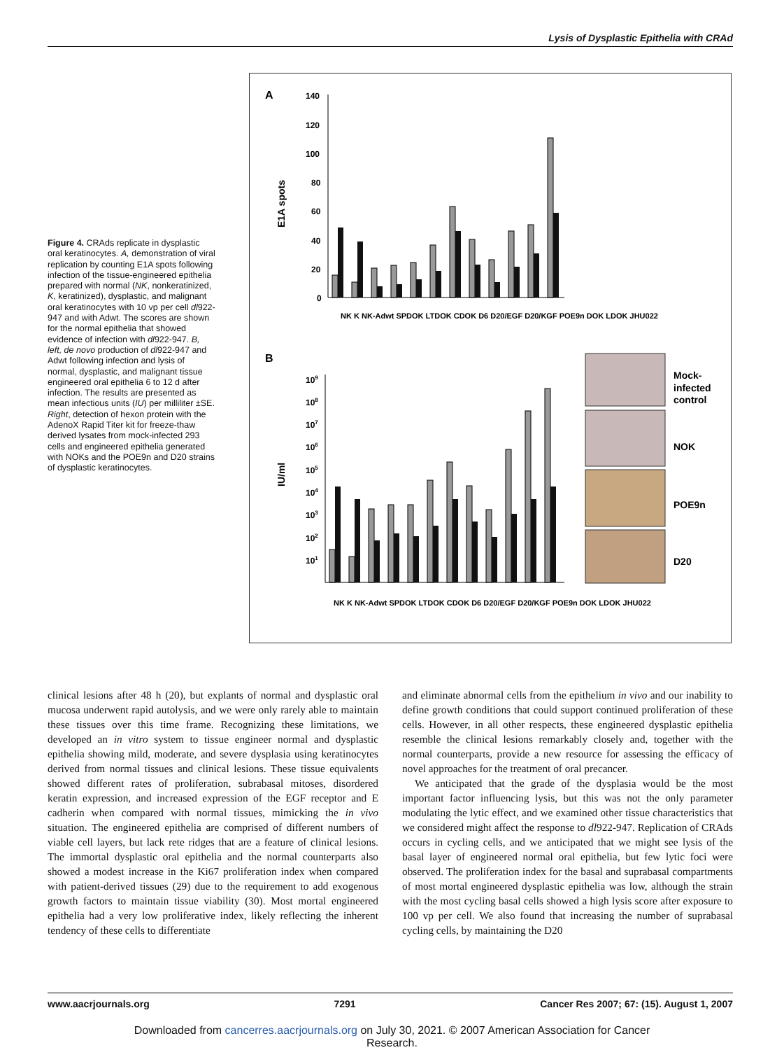Lysis of Dysplastic Epithelia with CRAd
Figure 4. CRAds replicate in dysplastic oral keratinocytes. A, demonstration of viral replication by counting E1A spots following infection of the tissue-engineered epithelia prepared with normal (NK, nonkeratinized, K, keratinized), dysplastic, and malignant oral keratinocytes with 10 vp per cell dl922-947 and with Adwt. The scores are shown for the normal epithelia that showed evidence of infection with dl922-947. B, left, de novo production of dl922-947 and Adwt following infection and lysis of normal, dysplastic, and malignant tissue engineered oral epithelia 6 to 12 d after infection. The results are presented as mean infectious units (IU) per milliliter ±SE. Right, detection of hexon protein with the AdenoX Rapid Titer kit for freeze-thaw derived lysates from mock-infected 293 cells and engineered epithelia generated with NOKs and the POE9n and D20 strains of dysplastic keratinocytes.
A
E1A spots
140
120
100
80
60
40
20
0
B
IU/ml
109
108
107
106
105
104
103
102
101
Mock-
infected
control
NOK
POE9n
D20
NK K NK-Adwt SPDOK LTDOK CDOK D6 D20/EGF D20/KGF POE9n DOK LDOK JHU022
NK K NK-Adwt SPDOK LTDOK CDOK D6 D20/EGF D20/KGF POE9n DOK LDOK JHU022
clinical lesions after 48 h (20), but explants of normal and dysplastic oral mucosa underwent rapid autolysis, and we were only rarely able to maintain these tissues over this time frame. Recognizing these limitations, we developed an in vitro system to tissue engineer normal and dysplastic epithelia showing mild, moderate, and severe dysplasia using keratinocytes derived from normal tissues and clinical lesions. These tissue equivalents showed different rates of proliferation, subrabasal mitoses, disordered keratin expression, and increased expression of the EGF receptor and E cadherin when compared with normal tissues, mimicking the in vivo situation. The engineered epithelia are comprised of different numbers of viable cell layers, but lack rete ridges that are a feature of clinical lesions. The immortal dysplastic oral epithelia and the normal counterparts also showed a modest increase in the Ki67 proliferation index when compared with patient-derived tissues (29) due to the requirement to add exogenous growth factors to maintain tissue viability (30). Most mortal engineered epithelia had a very low proliferative index, likely reflecting the inherent tendency of these cells to differentiate
and eliminate abnormal cells from the epithelium in vivo and our inability to define growth conditions that could support continued proliferation of these cells. However, in all other respects, these engineered dysplastic epithelia resemble the clinical lesions remarkably closely and, together with the normal counterparts, provide a new resource for assessing the efficacy of novel approaches for the treatment of oral precancer.
We anticipated that the grade of the dysplasia would be the most important factor influencing lysis, but this was not the only parameter modulating the lytic effect, and we examined other tissue characteristics that we considered might affect the response to dl922-947. Replication of CRAds occurs in cycling cells, and we anticipated that we might see lysis of the basal layer of engineered normal oral epithelia, but few lytic foci were observed. The proliferation index for the basal and suprabasal compartments of most mortal engineered dysplastic epithelia was low, although the strain with the most cycling basal cells showed a high lysis score after exposure to 100 vp per cell. We also found that increasing the number of suprabasal cycling cells, by maintaining the D20
www.aacrjournals.org 7291 Cancer Res 2007; 67: (15). August 1, 2007
Downloaded from cancerres.aacrjournals.org on July 30, 2021. © 2007 American Association for Cancer
Research.